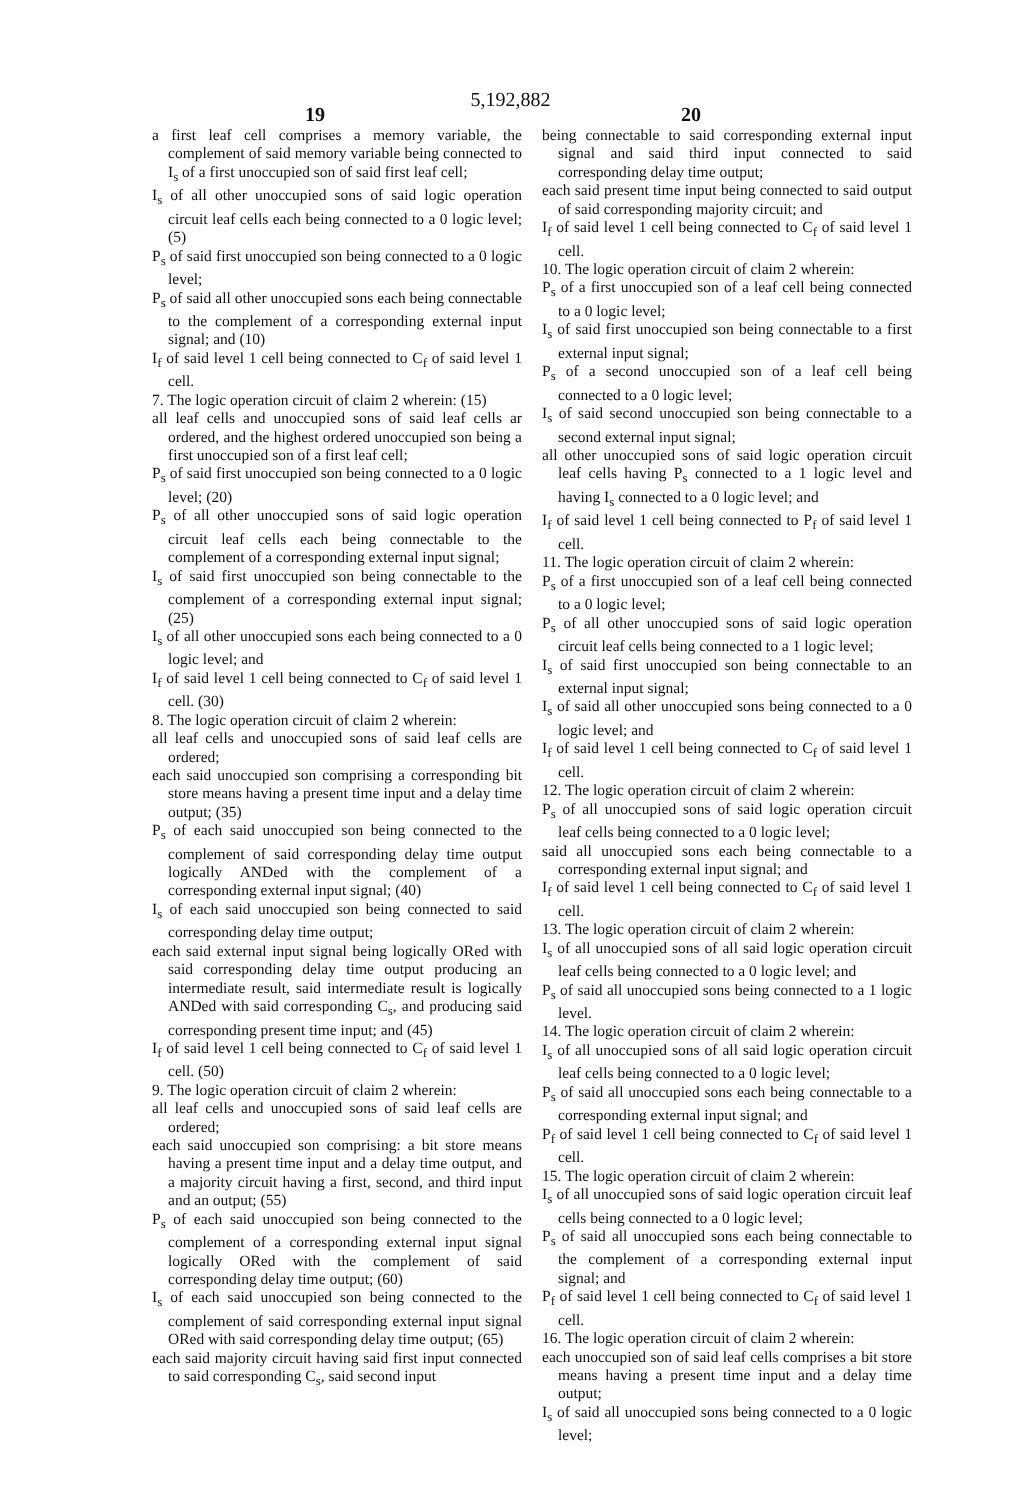5,192,882
19 20
a first leaf cell comprises a memory variable, the complement of said memory variable being connected to I<sub>s</sub> of a first unoccupied son of said first leaf cell;
I<sub>s</sub> of all other unoccupied sons of said logic operation circuit leaf cells each being connected to a 0 logic level; (5)
P<sub>s</sub> of said first unoccupied son being connected to a 0 logic level;
P<sub>s</sub> of said all other unoccupied sons each being connectable to the complement of a corresponding external input signal; and (10)
I<sub>f</sub> of said level 1 cell being connected to C<sub>f</sub> of said level 1 cell.
7. The logic operation circuit of claim 2 wherein: (15)
all leaf cells and unoccupied sons of said leaf cells ar ordered, and the highest ordered unoccupied son being a first unoccupied son of a first leaf cell;
P<sub>s</sub> of said first unoccupied son being connected to a 0 logic level; (20)
P<sub>s</sub> of all other unoccupied sons of said logic operation circuit leaf cells each being connectable to the complement of a corresponding external input signal;
I<sub>s</sub> of said first unoccupied son being connectable to the complement of a corresponding external input signal; (25)
I<sub>s</sub> of all other unoccupied sons each being connected to a 0 logic level; and
I<sub>f</sub> of said level 1 cell being connected to C<sub>f</sub> of said level 1 cell. (30)
8. The logic operation circuit of claim 2 wherein:
all leaf cells and unoccupied sons of said leaf cells are ordered;
each said unoccupied son comprising a corresponding bit store means having a present time input and a delay time output; (35)
P<sub>s</sub> of each said unoccupied son being connected to the complement of said corresponding delay time output logically ANDed with the complement of a corresponding external input signal; (40)
I<sub>s</sub> of each said unoccupied son being connected to said corresponding delay time output;
each said external input signal being logically ORed with said corresponding delay time output producing an intermediate result, said intermediate result is logically ANDed with said corresponding C<sub>s</sub>, and producing said corresponding present time input; and (45)
I<sub>f</sub> of said level 1 cell being connected to C<sub>f</sub> of said level 1 cell. (50)
9. The logic operation circuit of claim 2 wherein:
all leaf cells and unoccupied sons of said leaf cells are ordered;
each said unoccupied son comprising: a bit store means having a present time input and a delay time output, and a majority circuit having a first, second, and third input and an output; (55)
P<sub>s</sub> of each said unoccupied son being connected to the complement of a corresponding external input signal logically ORed with the complement of said corresponding delay time output; (60)
I<sub>s</sub> of each said unoccupied son being connected to the complement of said corresponding external input signal ORed with said corresponding delay time output; (65)
each said majority circuit having said first input connected to said corresponding C<sub>s</sub>, said second input
being connectable to said corresponding external input signal and said third input connected to said corresponding delay time output;
each said present time input being connected to said output of said corresponding majority circuit; and
I<sub>f</sub> of said level 1 cell being connected to C<sub>f</sub> of said level 1 cell.
10. The logic operation circuit of claim 2 wherein:
P<sub>s</sub> of a first unoccupied son of a leaf cell being connected to a 0 logic level;
I<sub>s</sub> of said first unoccupied son being connectable to a first external input signal;
P<sub>s</sub> of a second unoccupied son of a leaf cell being connected to a 0 logic level;
I<sub>s</sub> of said second unoccupied son being connectable to a second external input signal;
all other unoccupied sons of said logic operation circuit leaf cells having P<sub>s</sub> connected to a 1 logic level and having I<sub>s</sub> connected to a 0 logic level; and
I<sub>f</sub> of said level 1 cell being connected to P<sub>f</sub> of said level 1 cell.
11. The logic operation circuit of claim 2 wherein:
P<sub>s</sub> of a first unoccupied son of a leaf cell being connected to a 0 logic level;
P<sub>s</sub> of all other unoccupied sons of said logic operation circuit leaf cells being connected to a 1 logic level;
I<sub>s</sub> of said first unoccupied son being connectable to an external input signal;
I<sub>s</sub> of said all other unoccupied sons being connected to a 0 logic level; and
I<sub>f</sub> of said level 1 cell being connected to C<sub>f</sub> of said level 1 cell.
12. The logic operation circuit of claim 2 wherein:
P<sub>s</sub> of all unoccupied sons of said logic operation circuit leaf cells being connected to a 0 logic level;
said all unoccupied sons each being connectable to a corresponding external input signal; and
I<sub>f</sub> of said level 1 cell being connected to C<sub>f</sub> of said level 1 cell.
13. The logic operation circuit of claim 2 wherein:
I<sub>s</sub> of all unoccupied sons of all said logic operation circuit leaf cells being connected to a 0 logic level; and
P<sub>s</sub> of said all unoccupied sons being connected to a 1 logic level.
14. The logic operation circuit of claim 2 wherein:
I<sub>s</sub> of all unoccupied sons of all said logic operation circuit leaf cells being connected to a 0 logic level;
P<sub>s</sub> of said all unoccupied sons each being connectable to a corresponding external input signal; and
P<sub>f</sub> of said level 1 cell being connected to C<sub>f</sub> of said level 1 cell.
15. The logic operation circuit of claim 2 wherein:
I<sub>s</sub> of all unoccupied sons of said logic operation circuit leaf cells being connected to a 0 logic level;
P<sub>s</sub> of said all unoccupied sons each being connectable to the complement of a corresponding external input signal; and
P<sub>f</sub> of said level 1 cell being connected to C<sub>f</sub> of said level 1 cell.
16. The logic operation circuit of claim 2 wherein:
each unoccupied son of said leaf cells comprises a bit store means having a present time input and a delay time output;
I<sub>s</sub> of said all unoccupied sons being connected to a 0 logic level;